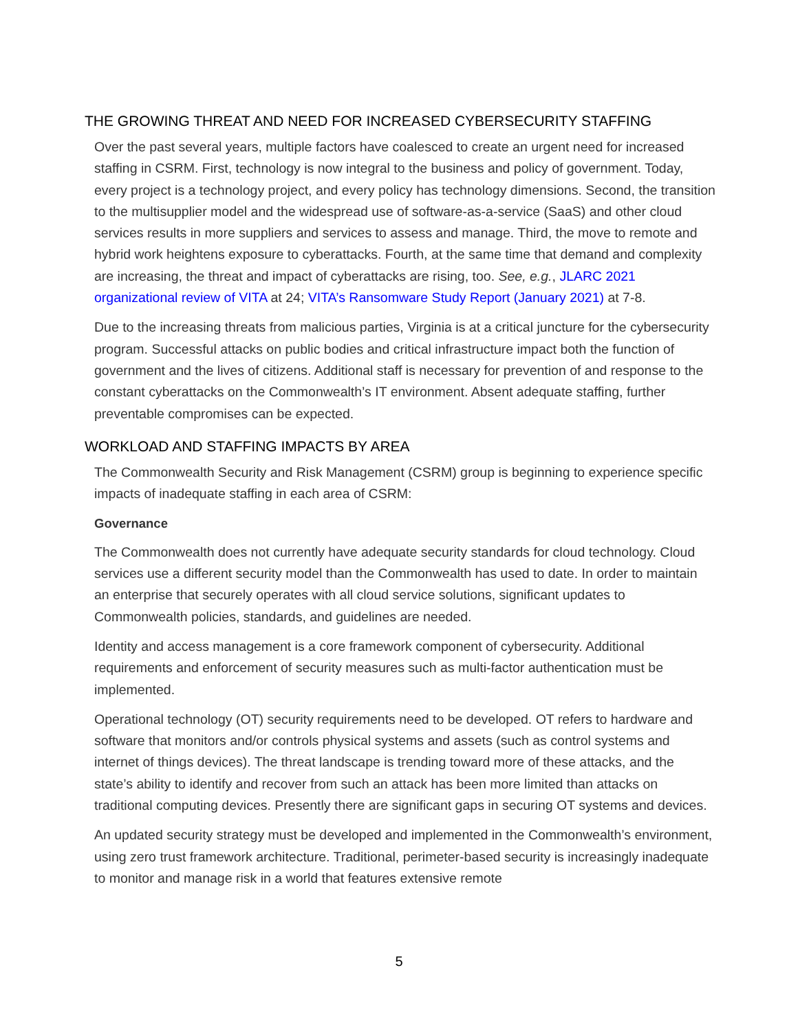THE GROWING THREAT AND NEED FOR INCREASED CYBERSECURITY STAFFING
Over the past several years, multiple factors have coalesced to create an urgent need for increased staffing in CSRM. First, technology is now integral to the business and policy of government. Today, every project is a technology project, and every policy has technology dimensions. Second, the transition to the multisupplier model and the widespread use of software-as-a-service (SaaS) and other cloud services results in more suppliers and services to assess and manage. Third, the move to remote and hybrid work heightens exposure to cyberattacks. Fourth, at the same time that demand and complexity are increasing, the threat and impact of cyberattacks are rising, too. See, e.g., JLARC 2021 organizational review of VITA at 24; VITA’s Ransomware Study Report (January 2021) at 7-8.
Due to the increasing threats from malicious parties, Virginia is at a critical juncture for the cybersecurity program. Successful attacks on public bodies and critical infrastructure impact both the function of government and the lives of citizens. Additional staff is necessary for prevention of and response to the constant cyberattacks on the Commonwealth’s IT environment. Absent adequate staffing, further preventable compromises can be expected.
WORKLOAD AND STAFFING IMPACTS BY AREA
The Commonwealth Security and Risk Management (CSRM) group is beginning to experience specific impacts of inadequate staffing in each area of CSRM:
Governance
The Commonwealth does not currently have adequate security standards for cloud technology. Cloud services use a different security model than the Commonwealth has used to date. In order to maintain an enterprise that securely operates with all cloud service solutions, significant updates to Commonwealth policies, standards, and guidelines are needed.
Identity and access management is a core framework component of cybersecurity. Additional requirements and enforcement of security measures such as multi-factor authentication must be implemented.
Operational technology (OT) security requirements need to be developed. OT refers to hardware and software that monitors and/or controls physical systems and assets (such as control systems and internet of things devices). The threat landscape is trending toward more of these attacks, and the state’s ability to identify and recover from such an attack has been more limited than attacks on traditional computing devices. Presently there are significant gaps in securing OT systems and devices.
An updated security strategy must be developed and implemented in the Commonwealth’s environment, using zero trust framework architecture. Traditional, perimeter-based security is increasingly inadequate to monitor and manage risk in a world that features extensive remote
5